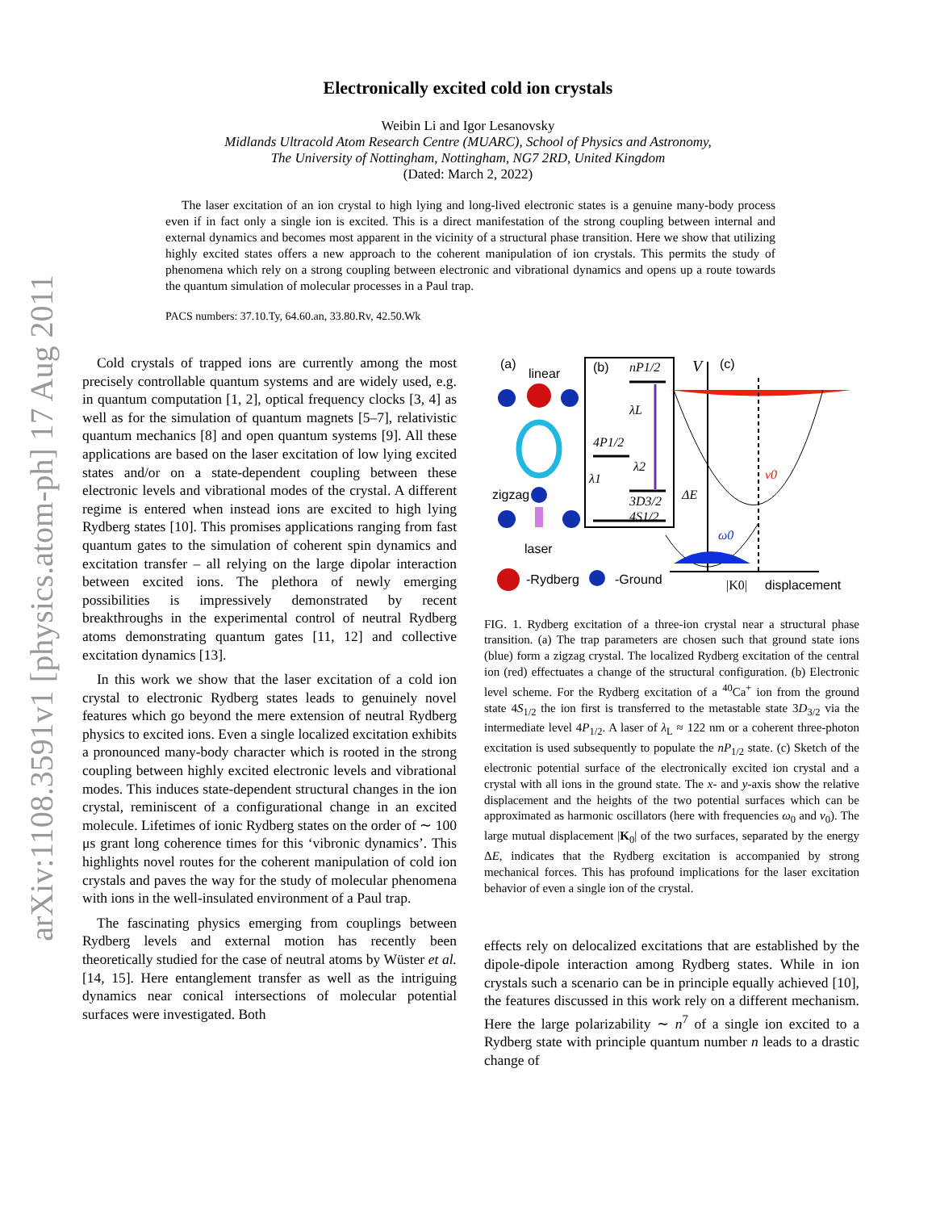arXiv:1108.3591v1 [physics.atom-ph] 17 Aug 2011
Electronically excited cold ion crystals
Weibin Li and Igor Lesanovsky
Midlands Ultracold Atom Research Centre (MUARC), School of Physics and Astronomy,
The University of Nottingham, Nottingham, NG7 2RD, United Kingdom
(Dated: March 2, 2022)
The laser excitation of an ion crystal to high lying and long-lived electronic states is a genuine many-body process even if in fact only a single ion is excited. This is a direct manifestation of the strong coupling between internal and external dynamics and becomes most apparent in the vicinity of a structural phase transition. Here we show that utilizing highly excited states offers a new approach to the coherent manipulation of ion crystals. This permits the study of phenomena which rely on a strong coupling between electronic and vibrational dynamics and opens up a route towards the quantum simulation of molecular processes in a Paul trap.
PACS numbers: 37.10.Ty, 64.60.an, 33.80.Rv, 42.50.Wk
Cold crystals of trapped ions are currently among the most precisely controllable quantum systems and are widely used, e.g. in quantum computation [1, 2], optical frequency clocks [3, 4] as well as for the simulation of quantum magnets [5–7], relativistic quantum mechanics [8] and open quantum systems [9]. All these applications are based on the laser excitation of low lying excited states and/or on a state-dependent coupling between these electronic levels and vibrational modes of the crystal. A different regime is entered when instead ions are excited to high lying Rydberg states [10]. This promises applications ranging from fast quantum gates to the simulation of coherent spin dynamics and excitation transfer – all relying on the large dipolar interaction between excited ions. The plethora of newly emerging possibilities is impressively demonstrated by recent breakthroughs in the experimental control of neutral Rydberg atoms demonstrating quantum gates [11, 12] and collective excitation dynamics [13].
In this work we show that the laser excitation of a cold ion crystal to electronic Rydberg states leads to genuinely novel features which go beyond the mere extension of neutral Rydberg physics to excited ions. Even a single localized excitation exhibits a pronounced many-body character which is rooted in the strong coupling between highly excited electronic levels and vibrational modes. This induces state-dependent structural changes in the ion crystal, reminiscent of a configurational change in an excited molecule. Lifetimes of ionic Rydberg states on the order of ∼ 100 μs grant long coherence times for this ‘vibronic dynamics’. This highlights novel routes for the coherent manipulation of cold ion crystals and paves the way for the study of molecular phenomena with ions in the well-insulated environment of a Paul trap.
The fascinating physics emerging from couplings between Rydberg levels and external motion has recently been theoretically studied for the case of neutral atoms by Wüster et al. [14, 15]. Here entanglement transfer as well as the intriguing dynamics near conical intersections of molecular potential surfaces were investigated. Both
(a)
linear
zigzag
laser
-Rydberg
-Ground
(b)
nP1/2
λL
4P1/2
λ1
λ2
3D3/2
4S1/2
V
(c)
ΔE
ν0
ω0
|K0|
displacement
FIG. 1. Rydberg excitation of a three-ion crystal near a structural phase transition. (a) The trap parameters are chosen such that ground state ions (blue) form a zigzag crystal. The localized Rydberg excitation of the central ion (red) effectuates a change of the structural configuration. (b) Electronic level scheme. For the Rydberg excitation of a <sup>40</sup>Ca<sup>+</sup> ion from the ground state 4S<sub>1/2</sub> the ion first is transferred to the metastable state 3D<sub>3/2</sub> via the intermediate level 4P<sub>1/2</sub>. A laser of λ<sub>L</sub> ≈ 122 nm or a coherent three-photon excitation is used subsequently to populate the nP<sub>1/2</sub> state. (c) Sketch of the electronic potential surface of the electronically excited ion crystal and a crystal with all ions in the ground state. The x- and y-axis show the relative displacement and the heights of the two potential surfaces which can be approximated as harmonic oscillators (here with frequencies ω<sub>0</sub> and ν<sub>0</sub>). The large mutual displacement |K<sub>0</sub>| of the two surfaces, separated by the energy ΔE, indicates that the Rydberg excitation is accompanied by strong mechanical forces. This has profound implications for the laser excitation behavior of even a single ion of the crystal.
effects rely on delocalized excitations that are established by the dipole-dipole interaction among Rydberg states. While in ion crystals such a scenario can be in principle equally achieved [10], the features discussed in this work rely on a different mechanism. Here the large polarizability ∼ n<sup>7</sup> of a single ion excited to a Rydberg state with principle quantum number n leads to a drastic change of